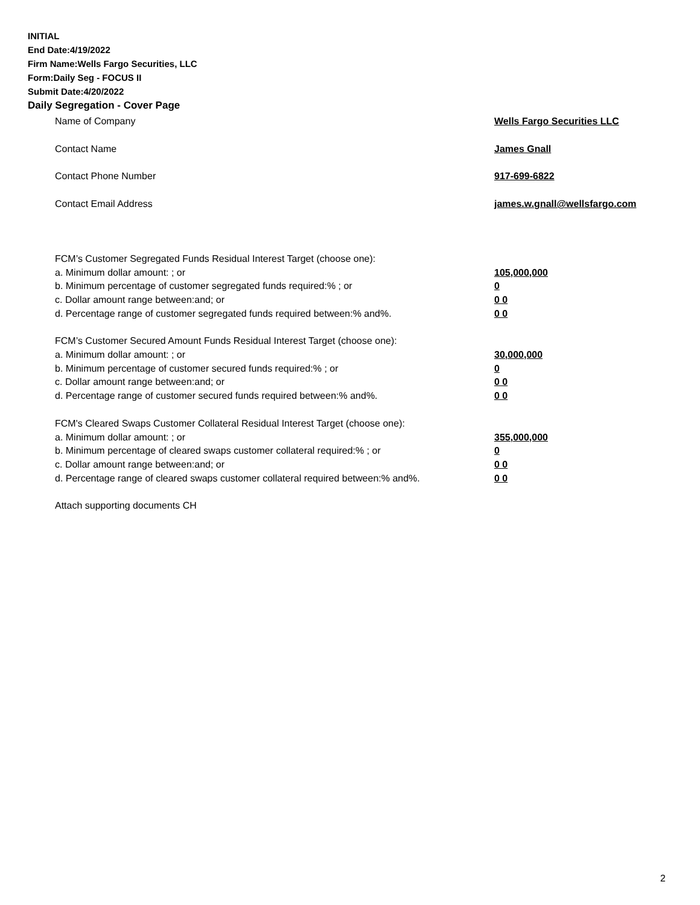INITIAL
End Date:4/19/2022
Firm Name:Wells Fargo Securities, LLC
Form:Daily Seg - FOCUS II
Submit Date:4/20/2022
Daily Segregation - Cover Page
Name of Company Wells Fargo Securities LLC
Contact Name James Gnall
Contact Phone Number 917-699-6822
Contact Email Address james.w.gnall@wellsfargo.com
FCM’s Customer Segregated Funds Residual Interest Target (choose one):
a. Minimum dollar amount: ; or 105,000,000
b. Minimum percentage of customer segregated funds required:% ; or 0
c. Dollar amount range between:and; or 0 0
d. Percentage range of customer segregated funds required between:% and%. 0 0
FCM’s Customer Secured Amount Funds Residual Interest Target (choose one):
a. Minimum dollar amount: ; or 30,000,000
b. Minimum percentage of customer secured funds required:% ; or 0
c. Dollar amount range between:and; or 0 0
d. Percentage range of customer secured funds required between:% and%. 0 0
FCM's Cleared Swaps Customer Collateral Residual Interest Target (choose one):
a. Minimum dollar amount: ; or 355,000,000
b. Minimum percentage of cleared swaps customer collateral required:% ; or 0
c. Dollar amount range between:and; or 0 0
d. Percentage range of cleared swaps customer collateral required between:% and%.
0 0
Attach supporting documents CH
2